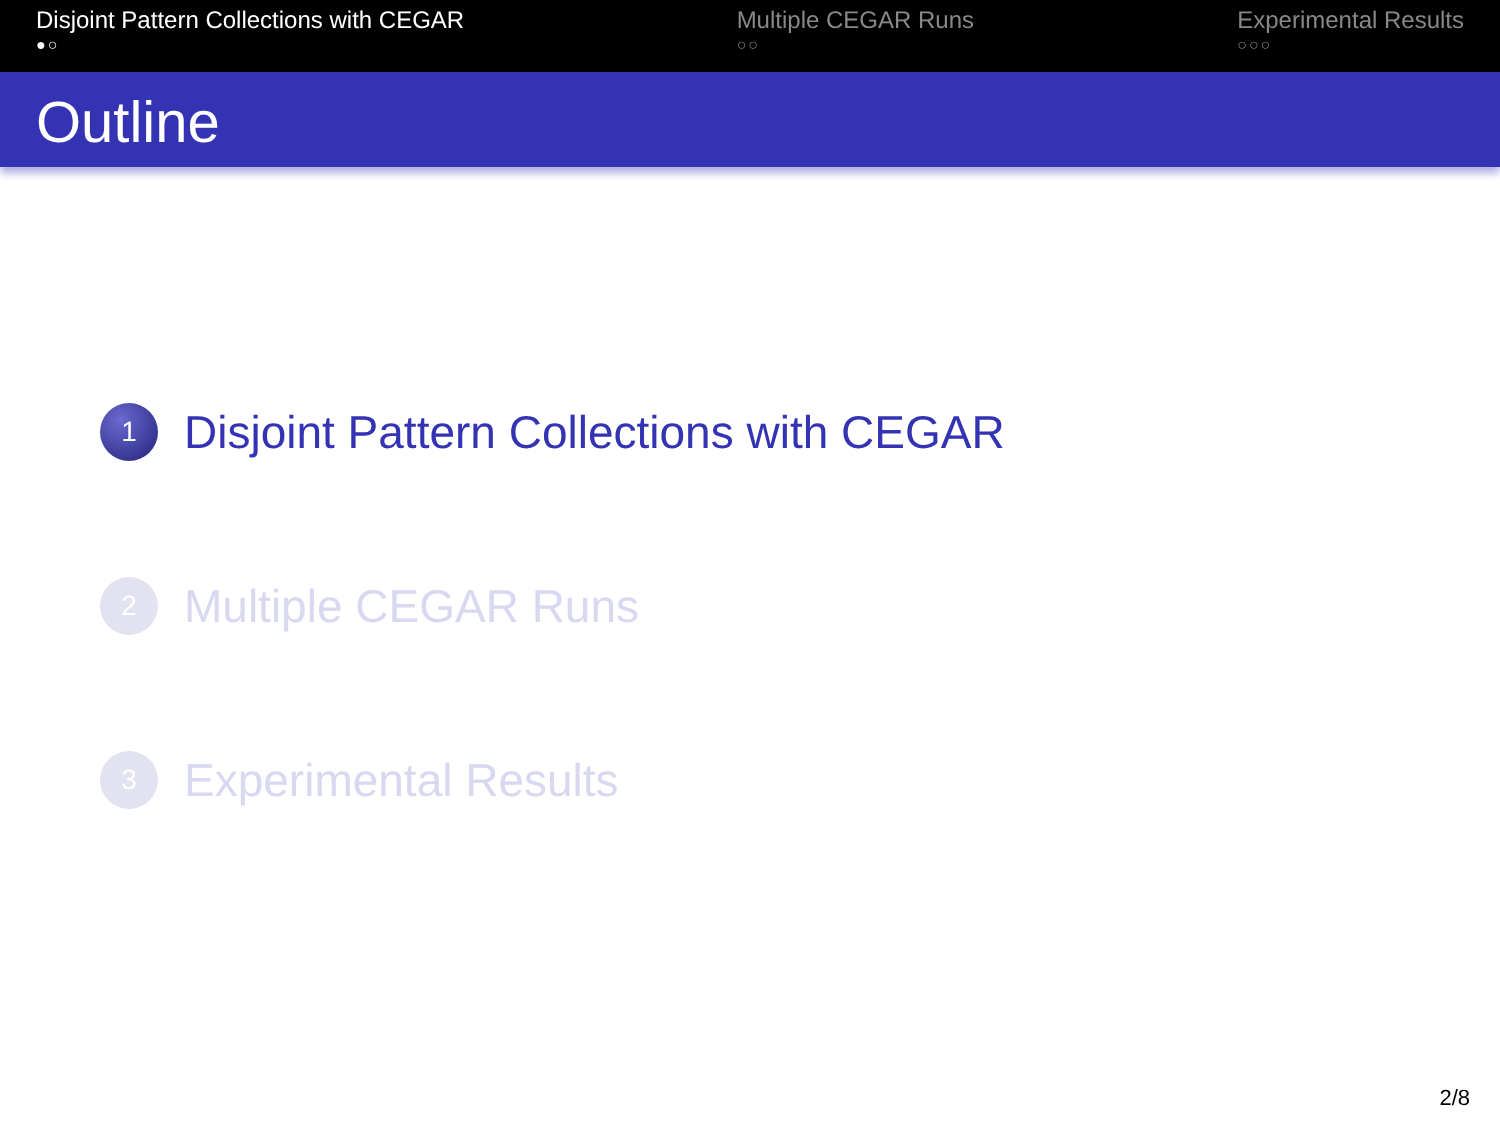Disjoint Pattern Collections with CEGAR
●○
Multiple CEGAR Runs
○○
Experimental Results
○○○
Outline
1 Disjoint Pattern Collections with CEGAR
2 Multiple CEGAR Runs
3 Experimental Results
2/8